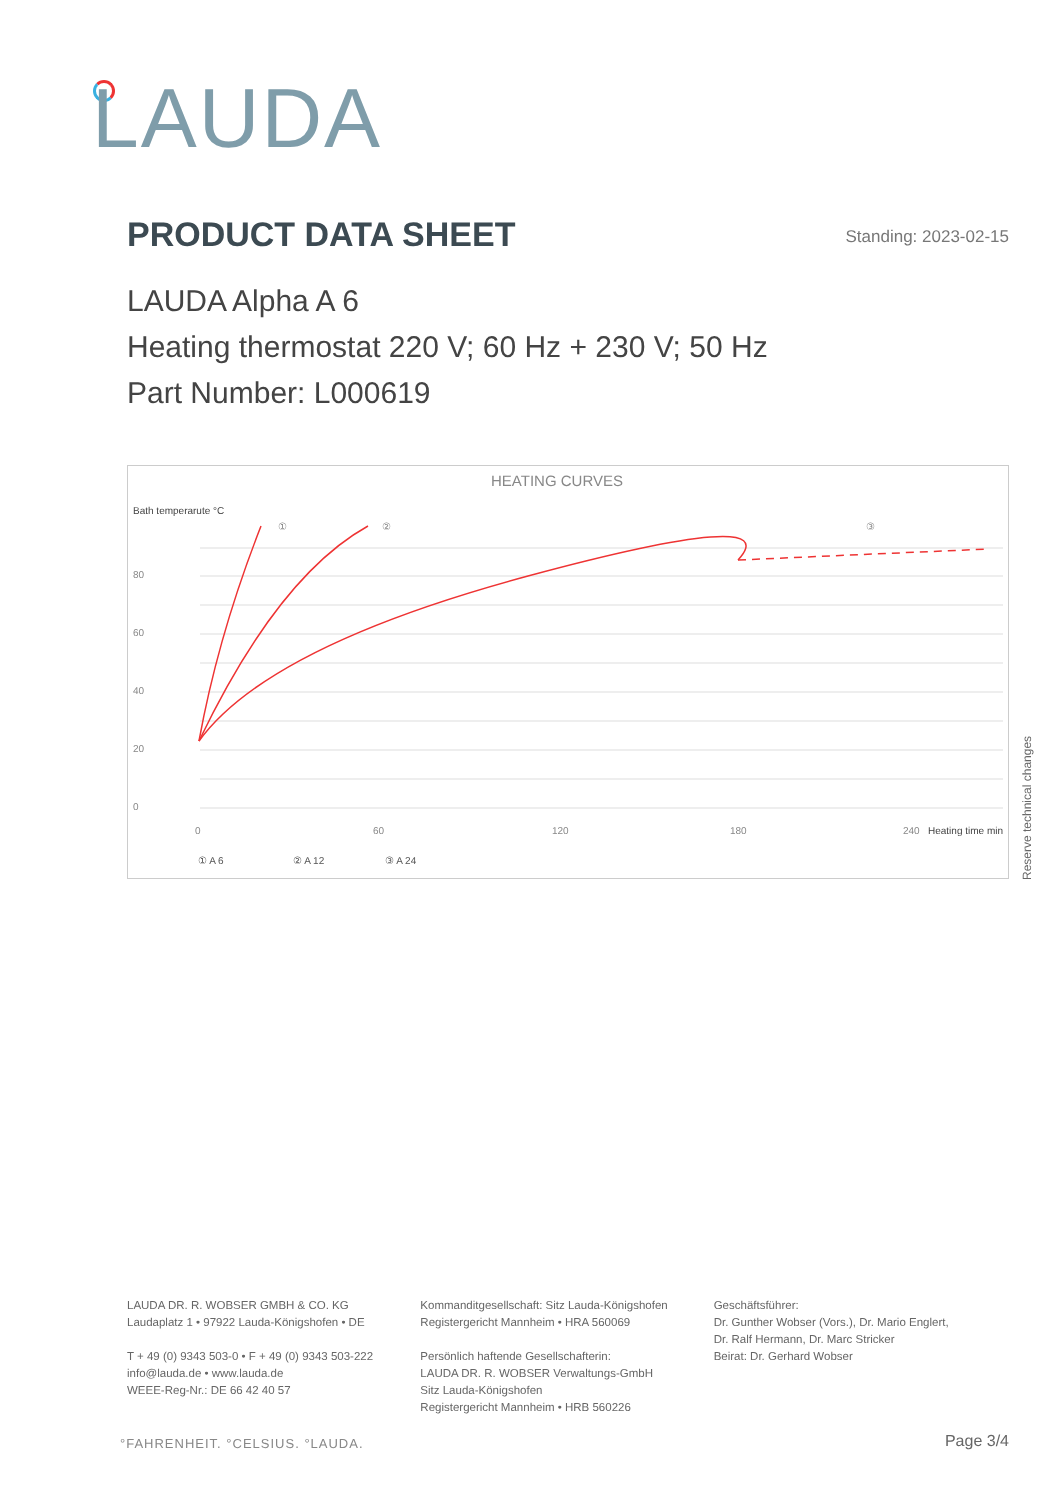LAUDA
PRODUCT DATA SHEET Standing: 2023-02-15
LAUDA Alpha A 6
Heating thermostat 220 V; 60 Hz + 230 V; 50 Hz
Part Number: L000619
HEATING CURVES
Bath temperarute °C
80
60
40
20
0
0
60
120
180
240
Heating time min
①
②
③
① A 6
② A 12
③ A 24
Reserve technical changes
LAUDA DR. R. WOBSER GMBH & CO. KG
Laudaplatz 1 • 97922 Lauda-Königshofen • DE
T + 49 (0) 9343 503-0 • F + 49 (0) 9343 503-222
info@lauda.de • www.lauda.de
WEEE-Reg-Nr.: DE 66 42 40 57
Kommanditgesellschaft: Sitz Lauda-Königshofen
Registergericht Mannheim • HRA 560069
Persönlich haftende Gesellschafterin:
LAUDA DR. R. WOBSER Verwaltungs-GmbH
Sitz Lauda-Königshofen
Registergericht Mannheim • HRB 560226
Geschäftsführer:
Dr. Gunther Wobser (Vors.), Dr. Mario Englert,
Dr. Ralf Hermann, Dr. Marc Stricker
Beirat: Dr. Gerhard Wobser
°FAHRENHEIT. °CELSIUS. °LAUDA. Page 3/4